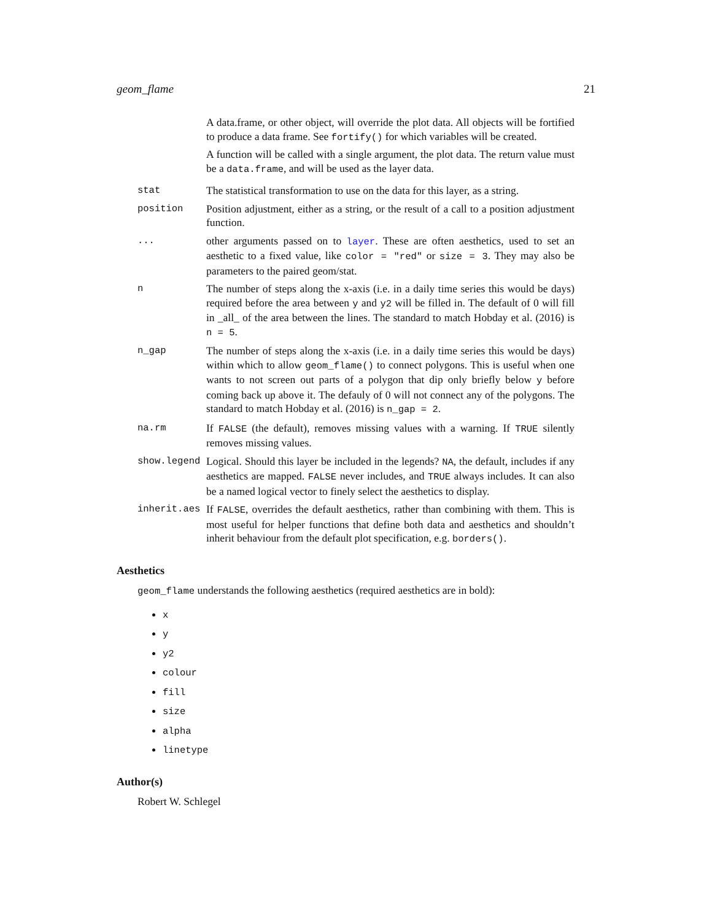geom_flame 21
A data.frame, or other object, will override the plot data. All objects will be fortified to produce a data frame. See fortify() for which variables will be created.
A function will be called with a single argument, the plot data. The return value must be a data.frame, and will be used as the layer data.
stat The statistical transformation to use on the data for this layer, as a string.
position Position adjustment, either as a string, or the result of a call to a position adjustment function.
... other arguments passed on to layer. These are often aesthetics, used to set an aesthetic to a fixed value, like color = "red" or size = 3. They may also be parameters to the paired geom/stat.
n The number of steps along the x-axis (i.e. in a daily time series this would be days) required before the area between y and y2 will be filled in. The default of 0 will fill in _all_ of the area between the lines. The standard to match Hobday et al. (2016) is n = 5.
n_gap The number of steps along the x-axis (i.e. in a daily time series this would be days) within which to allow geom_flame() to connect polygons. This is useful when one wants to not screen out parts of a polygon that dip only briefly below y before coming back up above it. The defauly of 0 will not connect any of the polygons. The standard to match Hobday et al. (2016) is n_gap = 2.
na.rm If FALSE (the default), removes missing values with a warning. If TRUE silently removes missing values.
show.legend Logical. Should this layer be included in the legends? NA, the default, includes if any aesthetics are mapped. FALSE never includes, and TRUE always includes. It can also be a named logical vector to finely select the aesthetics to display.
inherit.aes If FALSE, overrides the default aesthetics, rather than combining with them. This is most useful for helper functions that define both data and aesthetics and shouldn’t inherit behaviour from the default plot specification, e.g. borders().
Aesthetics
geom_flame understands the following aesthetics (required aesthetics are in bold):
x
y
y2
colour
fill
size
alpha
linetype
Author(s)
Robert W. Schlegel